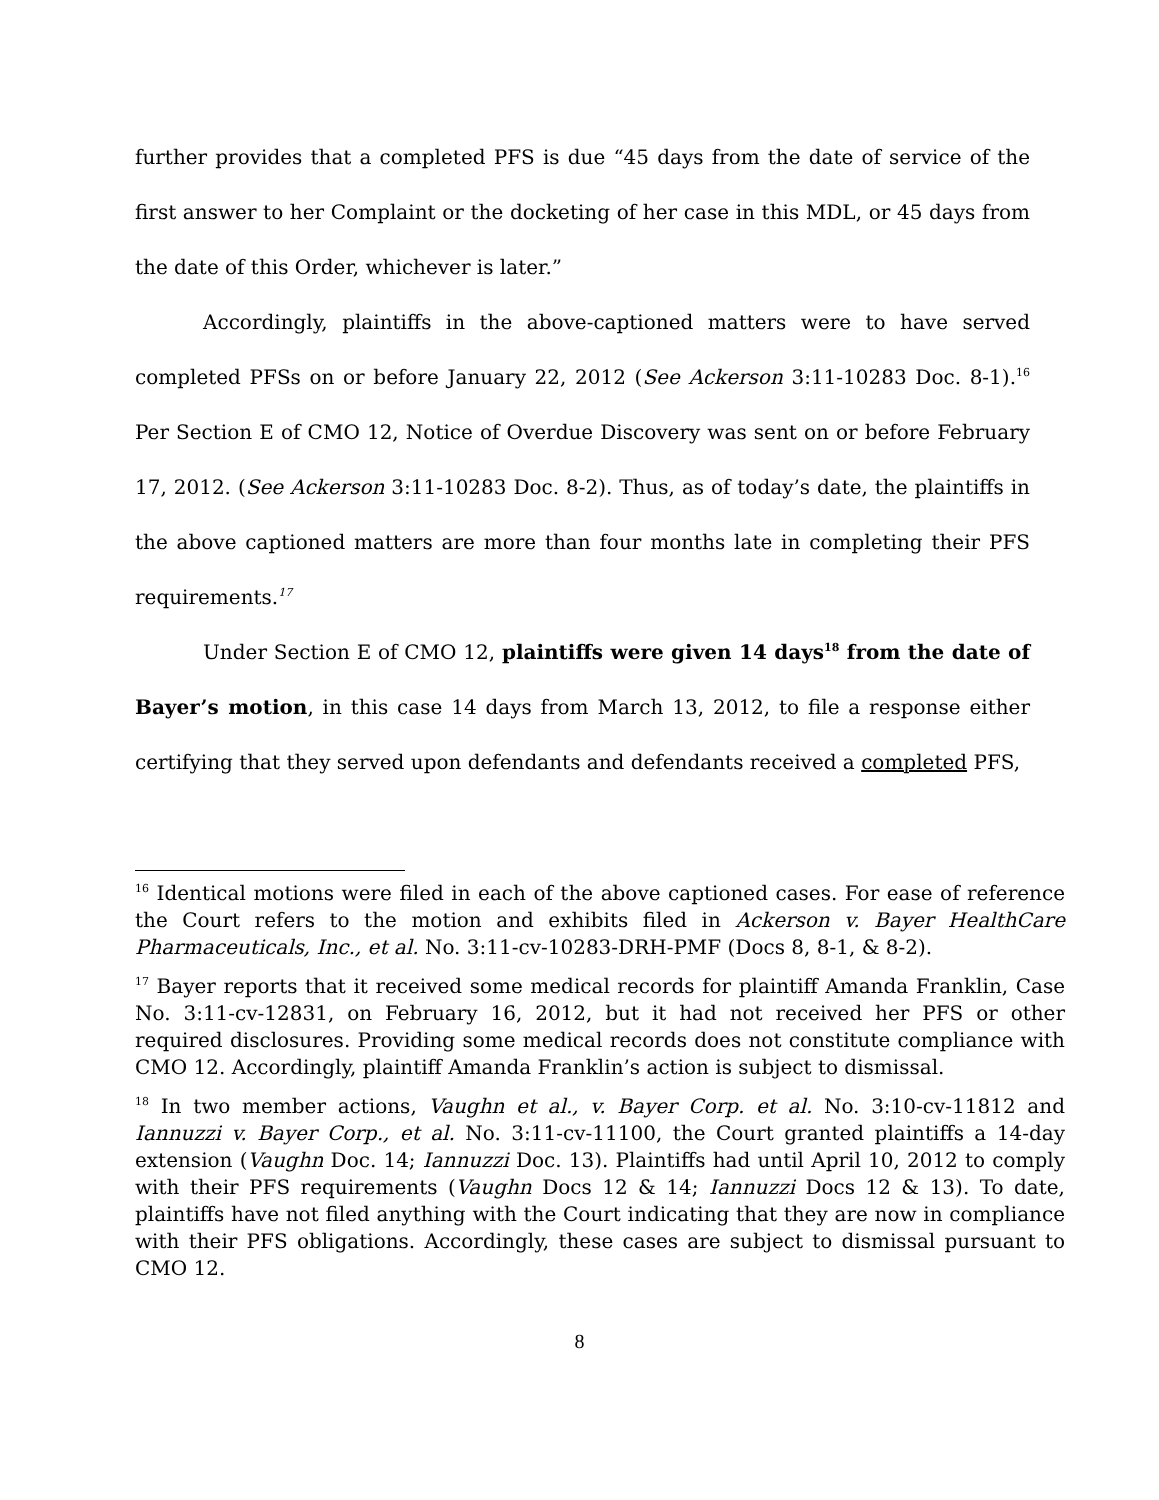further provides that a completed PFS is due “45 days from the date of service of the first answer to her Complaint or the docketing of her case in this MDL, or 45 days from the date of this Order, whichever is later.”
Accordingly, plaintiffs in the above-captioned matters were to have served completed PFSs on or before January 22, 2012 (See Ackerson 3:11-10283 Doc. 8-1).<sup>16</sup> Per Section E of CMO 12, Notice of Overdue Discovery was sent on or before February 17, 2012. (See Ackerson 3:11-10283 Doc. 8-2). Thus, as of today’s date, the plaintiffs in the above captioned matters are more than four months late in completing their PFS requirements.<sup>17</sup>
Under Section E of CMO 12, plaintiffs were given 14 days<sup>18</sup> from the date of Bayer’s motion, in this case 14 days from March 13, 2012, to file a response either certifying that they served upon defendants and defendants received a completed PFS,
<sup>16</sup> Identical motions were filed in each of the above captioned cases. For ease of reference the Court refers to the motion and exhibits filed in Ackerson v. Bayer HealthCare Pharmaceuticals, Inc., et al. No. 3:11-cv-10283-DRH-PMF (Docs 8, 8-1, & 8-2).
<sup>17</sup> Bayer reports that it received some medical records for plaintiff Amanda Franklin, Case No. 3:11-cv-12831, on February 16, 2012, but it had not received her PFS or other required disclosures. Providing some medical records does not constitute compliance with CMO 12. Accordingly, plaintiff Amanda Franklin’s action is subject to dismissal.
<sup>18</sup> In two member actions, Vaughn et al., v. Bayer Corp. et al. No. 3:10-cv-11812 and Iannuzzi v. Bayer Corp., et al. No. 3:11-cv-11100, the Court granted plaintiffs a 14-day extension (Vaughn Doc. 14; Iannuzzi Doc. 13). Plaintiffs had until April 10, 2012 to comply with their PFS requirements (Vaughn Docs 12 & 14; Iannuzzi Docs 12 & 13). To date, plaintiffs have not filed anything with the Court indicating that they are now in compliance with their PFS obligations. Accordingly, these cases are subject to dismissal pursuant to CMO 12.
8